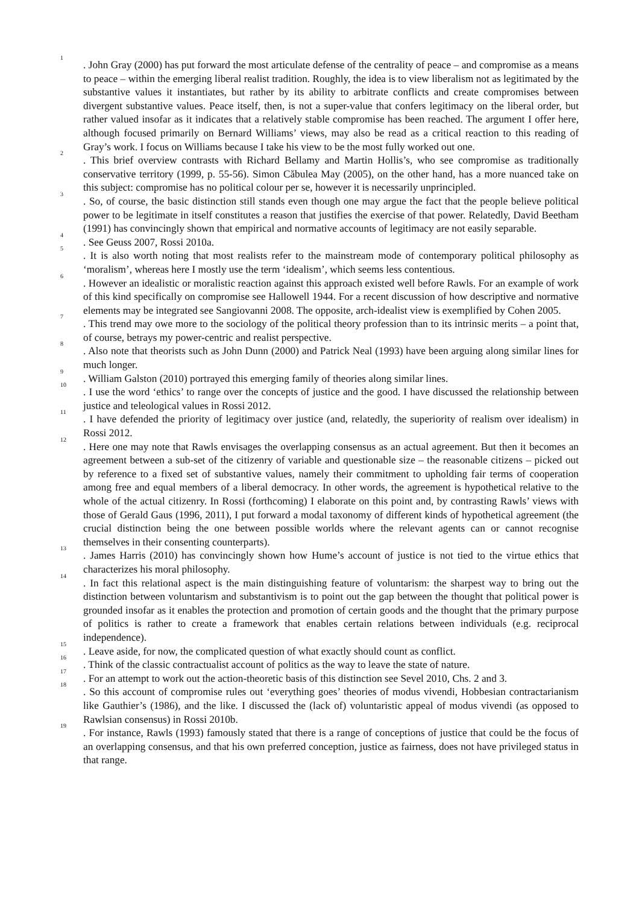<sup>1</sup> . John Gray (2000) has put forward the most articulate defense of the centrality of peace – and compromise as a means to peace – within the emerging liberal realist tradition. Roughly, the idea is to view liberalism not as legitimated by the substantive values it instantiates, but rather by its ability to arbitrate conflicts and create compromises between divergent substantive values. Peace itself, then, is not a super-value that confers legitimacy on the liberal order, but rather valued insofar as it indicates that a relatively stable compromise has been reached. The argument I offer here, although focused primarily on Bernard Williams’ views, may also be read as a critical reaction to this reading of Gray’s work. I focus on Williams because I take his view to be the most fully worked out one.
<sup>2</sup> . This brief overview contrasts with Richard Bellamy and Martin Hollis’s, who see compromise as traditionally conservative territory (1999, p. 55-56). Simon Căbulea May (2005), on the other hand, has a more nuanced take on this subject: compromise has no political colour per se, however it is necessarily unprincipled.
<sup>3</sup> . So, of course, the basic distinction still stands even though one may argue the fact that the people believe political power to be legitimate in itself constitutes a reason that justifies the exercise of that power. Relatedly, David Beetham (1991) has convincingly shown that empirical and normative accounts of legitimacy are not easily separable.
<sup>4</sup> . See Geuss 2007, Rossi 2010a.
<sup>5</sup> . It is also worth noting that most realists refer to the mainstream mode of contemporary political philosophy as ‘moralism’, whereas here I mostly use the term ‘idealism’, which seems less contentious.
<sup>6</sup> . However an idealistic or moralistic reaction against this approach existed well before Rawls. For an example of work of this kind specifically on compromise see Hallowell 1944. For a recent discussion of how descriptive and normative elements may be integrated see Sangiovanni 2008. The opposite, arch-idealist view is exemplified by Cohen 2005.
<sup>7</sup> . This trend may owe more to the sociology of the political theory profession than to its intrinsic merits – a point that, of course, betrays my power-centric and realist perspective.
<sup>8</sup> . Also note that theorists such as John Dunn (2000) and Patrick Neal (1993) have been arguing along similar lines for much longer.
<sup>9</sup> . William Galston (2010) portrayed this emerging family of theories along similar lines.
<sup>10</sup> . I use the word ‘ethics’ to range over the concepts of justice and the good. I have discussed the relationship between justice and teleological values in Rossi 2012.
<sup>11</sup> . I have defended the priority of legitimacy over justice (and, relatedly, the superiority of realism over idealism) in Rossi 2012.
<sup>12</sup> . Here one may note that Rawls envisages the overlapping consensus as an actual agreement. But then it becomes an agreement between a sub-set of the citizenry of variable and questionable size – the reasonable citizens – picked out by reference to a fixed set of substantive values, namely their commitment to upholding fair terms of cooperation among free and equal members of a liberal democracy. In other words, the agreement is hypothetical relative to the whole of the actual citizenry. In Rossi (forthcoming) I elaborate on this point and, by contrasting Rawls’ views with those of Gerald Gaus (1996, 2011), I put forward a modal taxonomy of different kinds of hypothetical agreement (the crucial distinction being the one between possible worlds where the relevant agents can or cannot recognise themselves in their consenting counterparts).
<sup>13</sup> . James Harris (2010) has convincingly shown how Hume’s account of justice is not tied to the virtue ethics that characterizes his moral philosophy.
<sup>14</sup> . In fact this relational aspect is the main distinguishing feature of voluntarism: the sharpest way to bring out the distinction between voluntarism and substantivism is to point out the gap between the thought that political power is grounded insofar as it enables the protection and promotion of certain goods and the thought that the primary purpose of politics is rather to create a framework that enables certain relations between individuals (e.g. reciprocal independence).
<sup>15</sup> . Leave aside, for now, the complicated question of what exactly should count as conflict.
<sup>16</sup> . Think of the classic contractualist account of politics as the way to leave the state of nature.
<sup>17</sup> . For an attempt to work out the action-theoretic basis of this distinction see Sevel 2010, Chs. 2 and 3.
<sup>18</sup> . So this account of compromise rules out ‘everything goes’ theories of modus vivendi, Hobbesian contractarianism like Gauthier’s (1986), and the like. I discussed the (lack of) voluntaristic appeal of modus vivendi (as opposed to Rawlsian consensus) in Rossi 2010b.
<sup>19</sup> . For instance, Rawls (1993) famously stated that there is a range of conceptions of justice that could be the focus of an overlapping consensus, and that his own preferred conception, justice as fairness, does not have privileged status in that range.